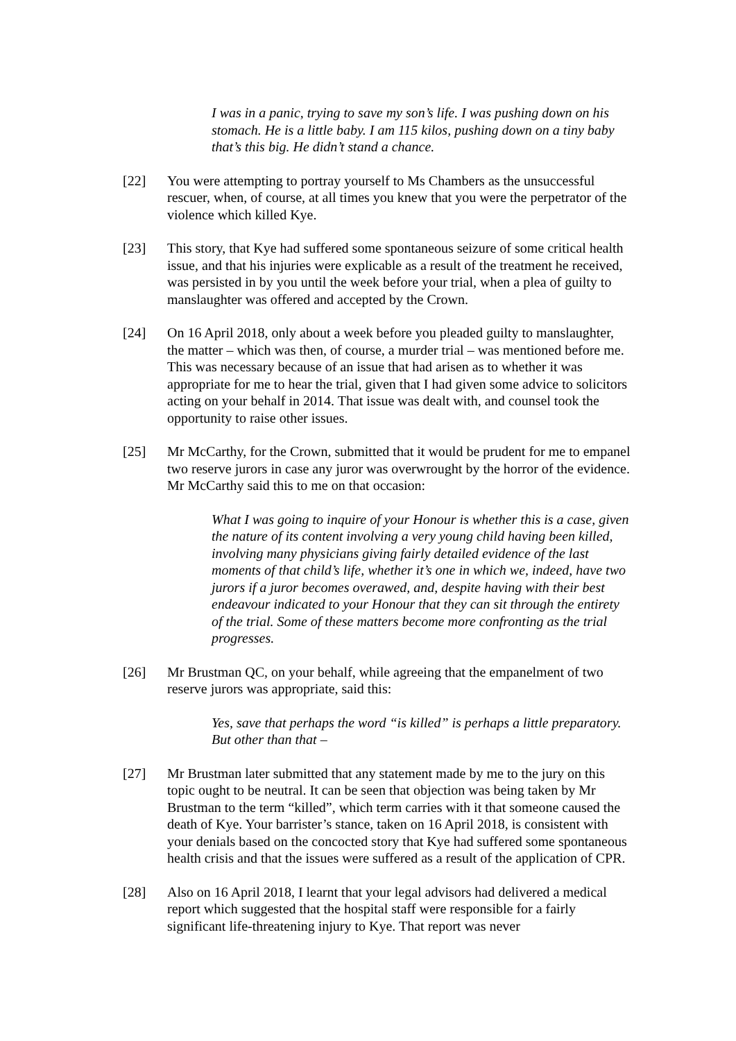I was in a panic, trying to save my son’s life. I was pushing down on his stomach. He is a little baby. I am 115 kilos, pushing down on a tiny baby that’s this big. He didn’t stand a chance.
[22] You were attempting to portray yourself to Ms Chambers as the unsuccessful rescuer, when, of course, at all times you knew that you were the perpetrator of the violence which killed Kye.
[23] This story, that Kye had suffered some spontaneous seizure of some critical health issue, and that his injuries were explicable as a result of the treatment he received, was persisted in by you until the week before your trial, when a plea of guilty to manslaughter was offered and accepted by the Crown.
[24] On 16 April 2018, only about a week before you pleaded guilty to manslaughter, the matter – which was then, of course, a murder trial – was mentioned before me. This was necessary because of an issue that had arisen as to whether it was appropriate for me to hear the trial, given that I had given some advice to solicitors acting on your behalf in 2014. That issue was dealt with, and counsel took the opportunity to raise other issues.
[25] Mr McCarthy, for the Crown, submitted that it would be prudent for me to empanel two reserve jurors in case any juror was overwrought by the horror of the evidence. Mr McCarthy said this to me on that occasion:
What I was going to inquire of your Honour is whether this is a case, given the nature of its content involving a very young child having been killed, involving many physicians giving fairly detailed evidence of the last moments of that child’s life, whether it’s one in which we, indeed, have two jurors if a juror becomes overawed, and, despite having with their best endeavour indicated to your Honour that they can sit through the entirety of the trial. Some of these matters become more confronting as the trial progresses.
[26] Mr Brustman QC, on your behalf, while agreeing that the empanelment of two reserve jurors was appropriate, said this:
Yes, save that perhaps the word “is killed” is perhaps a little preparatory. But other than that –
[27] Mr Brustman later submitted that any statement made by me to the jury on this topic ought to be neutral. It can be seen that objection was being taken by Mr Brustman to the term “killed”, which term carries with it that someone caused the death of Kye. Your barrister’s stance, taken on 16 April 2018, is consistent with your denials based on the concocted story that Kye had suffered some spontaneous health crisis and that the issues were suffered as a result of the application of CPR.
[28] Also on 16 April 2018, I learnt that your legal advisors had delivered a medical report which suggested that the hospital staff were responsible for a fairly significant life-threatening injury to Kye. That report was never